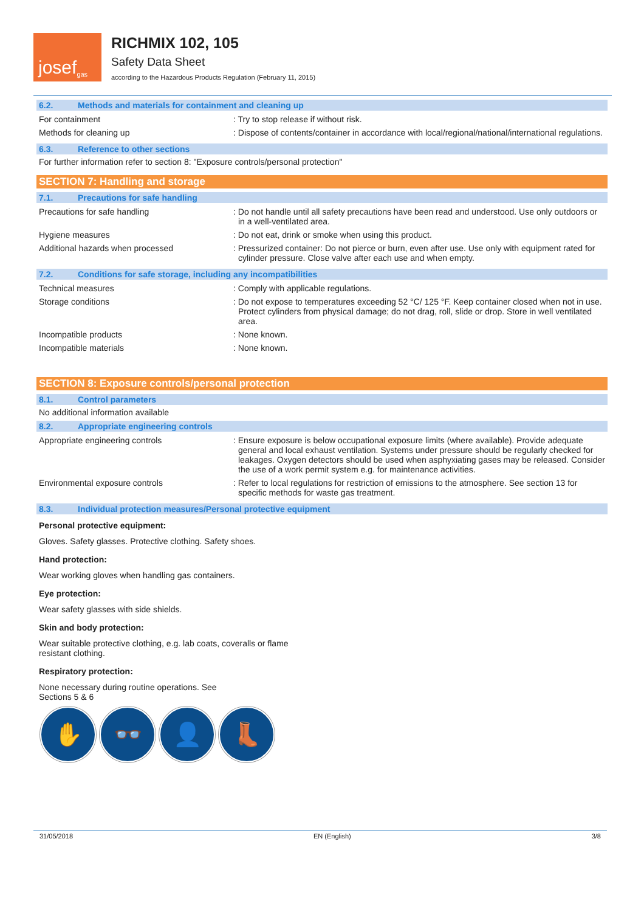josef<sup>gas</sup>
RICHMIX 102, 105
Safety Data Sheet
according to the Hazardous Products Regulation (February 11, 2015)
6.2. Methods and materials for containment and cleaning up
For containment : Try to stop release if without risk.
Methods for cleaning up : Dispose of contents/container in accordance with local/regional/national/international regulations.
6.3. Reference to other sections
For further information refer to section 8: "Exposure controls/personal protection"
SECTION 7: Handling and storage
7.1. Precautions for safe handling
Precautions for safe handling : Do not handle until all safety precautions have been read and understood. Use only outdoors or in a well-ventilated area.
Hygiene measures : Do not eat, drink or smoke when using this product.
Additional hazards when processed : Pressurized container: Do not pierce or burn, even after use. Use only with equipment rated for cylinder pressure. Close valve after each use and when empty.
7.2. Conditions for safe storage, including any incompatibilities
Technical measures : Comply with applicable regulations.
Storage conditions : Do not expose to temperatures exceeding 52 °C/ 125 °F. Keep container closed when not in use. Protect cylinders from physical damage; do not drag, roll, slide or drop. Store in well ventilated area.
Incompatible products : None known.
Incompatible materials : None known.
SECTION 8: Exposure controls/personal protection
8.1. Control parameters
No additional information available
8.2. Appropriate engineering controls
Appropriate engineering controls : Ensure exposure is below occupational exposure limits (where available). Provide adequate general and local exhaust ventilation. Systems under pressure should be regularly checked for leakages. Oxygen detectors should be used when asphyxiating gases may be released. Consider the use of a work permit system e.g. for maintenance activities.
Environmental exposure controls : Refer to local regulations for restriction of emissions to the atmosphere. See section 13 for specific methods for waste gas treatment.
8.3. Individual protection measures/Personal protective equipment
Personal protective equipment:
Gloves. Safety glasses. Protective clothing. Safety shoes.
Hand protection:
Wear working gloves when handling gas containers.
Eye protection:
Wear safety glasses with side shields.
Skin and body protection:
Wear suitable protective clothing, e.g. lab coats, coveralls or flame
resistant clothing.
Respiratory protection:
None necessary during routine operations. See
Sections 5 & 6
✋ 👓 👤 👢
31/05/2018 EN (English) 3/8